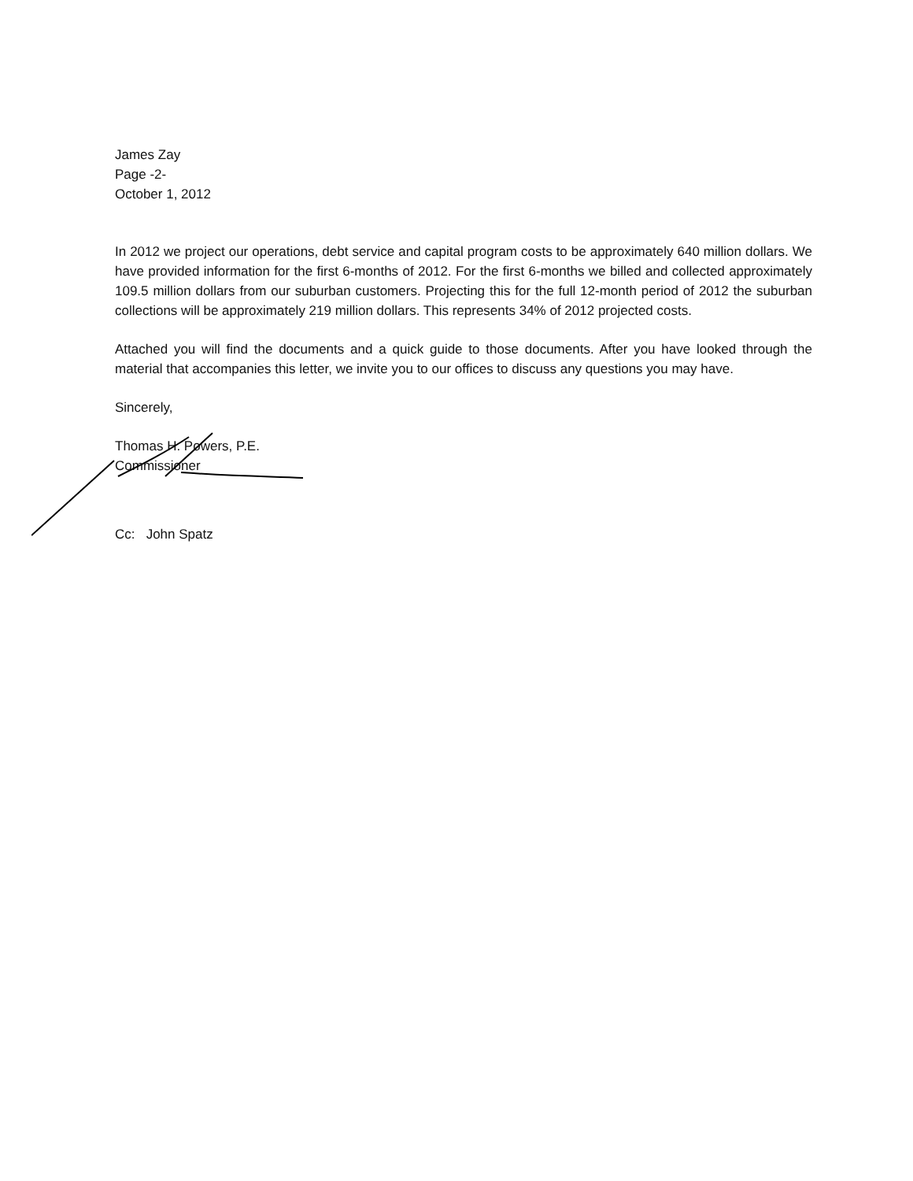James Zay
Page -2-
October 1, 2012
In 2012 we project our operations, debt service and capital program costs to be approximately 640 million dollars. We have provided information for the first 6-months of 2012. For the first 6-months we billed and collected approximately 109.5 million dollars from our suburban customers. Projecting this for the full 12-month period of 2012 the suburban collections will be approximately 219 million dollars. This represents 34% of 2012 projected costs.
Attached you will find the documents and a quick guide to those documents. After you have looked through the material that accompanies this letter, we invite you to our offices to discuss any questions you may have.
Sincerely,
Thomas H. Powers, P.E.
Commissioner
Cc: John Spatz